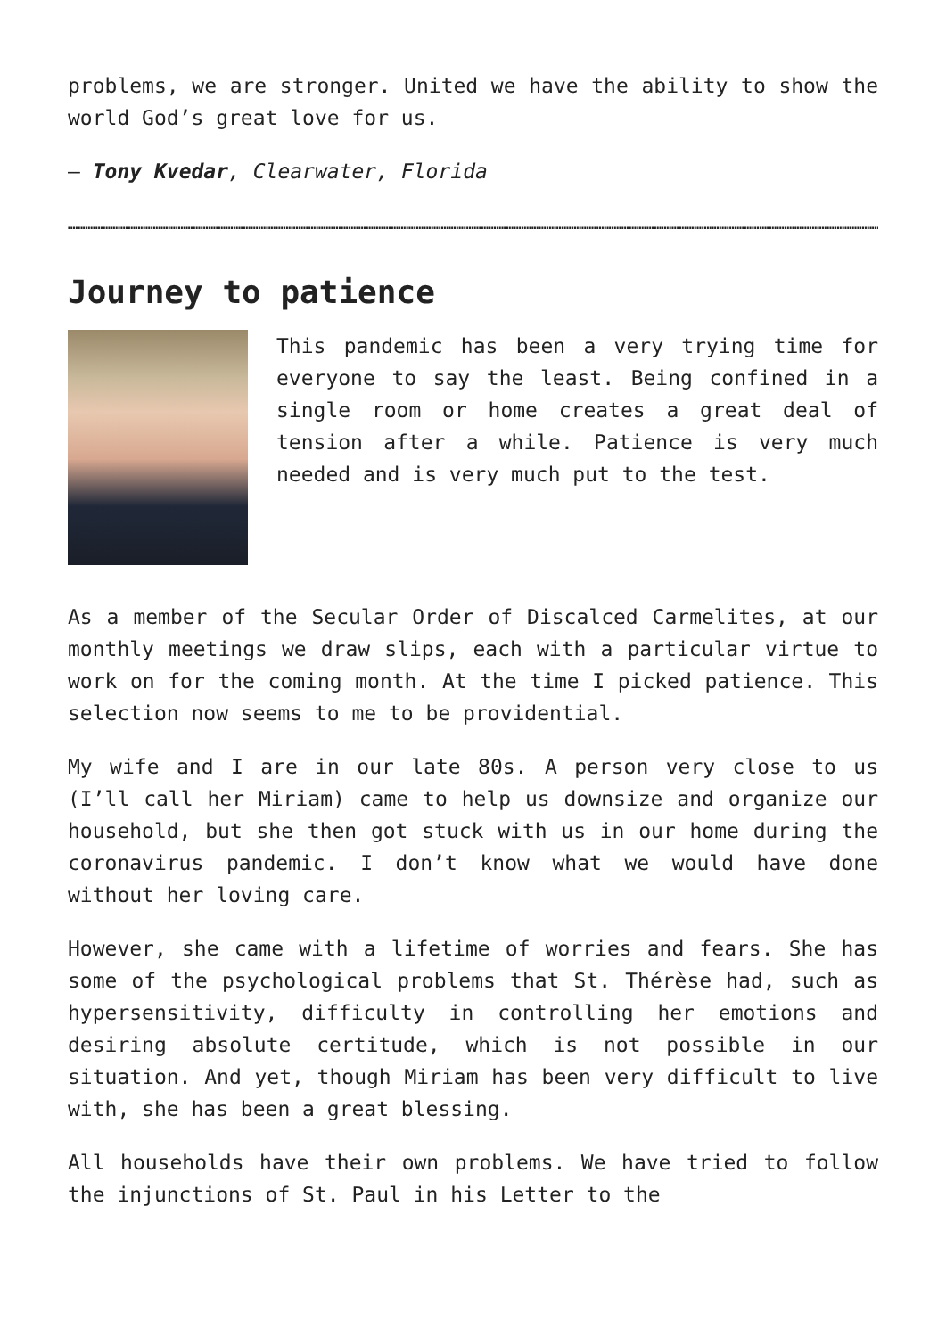problems, we are stronger. United we have the ability to show the world God’s great love for us.
– Tony Kvedar, Clearwater, Florida
……………………………………………………………………………………………………………………………………………………………………………………………………………………………………………………………………………………………………………………………………………………………………………………………………………………………………
Journey to patience
This pandemic has been a very trying time for everyone to say the least. Being confined in a single room or home creates a great deal of tension after a while. Patience is very much needed and is very much put to the test.
As a member of the Secular Order of Discalced Carmelites, at our monthly meetings we draw slips, each with a particular virtue to work on for the coming month. At the time I picked patience. This selection now seems to me to be providential.
My wife and I are in our late 80s. A person very close to us (I’ll call her Miriam) came to help us downsize and organize our household, but she then got stuck with us in our home during the coronavirus pandemic. I don’t know what we would have done without her loving care.
However, she came with a lifetime of worries and fears. She has some of the psychological problems that St. Thérèse had, such as hypersensitivity, difficulty in controlling her emotions and desiring absolute certitude, which is not possible in our situation. And yet, though Miriam has been very difficult to live with, she has been a great blessing.
All households have their own problems. We have tried to follow the injunctions of St. Paul in his Letter to the